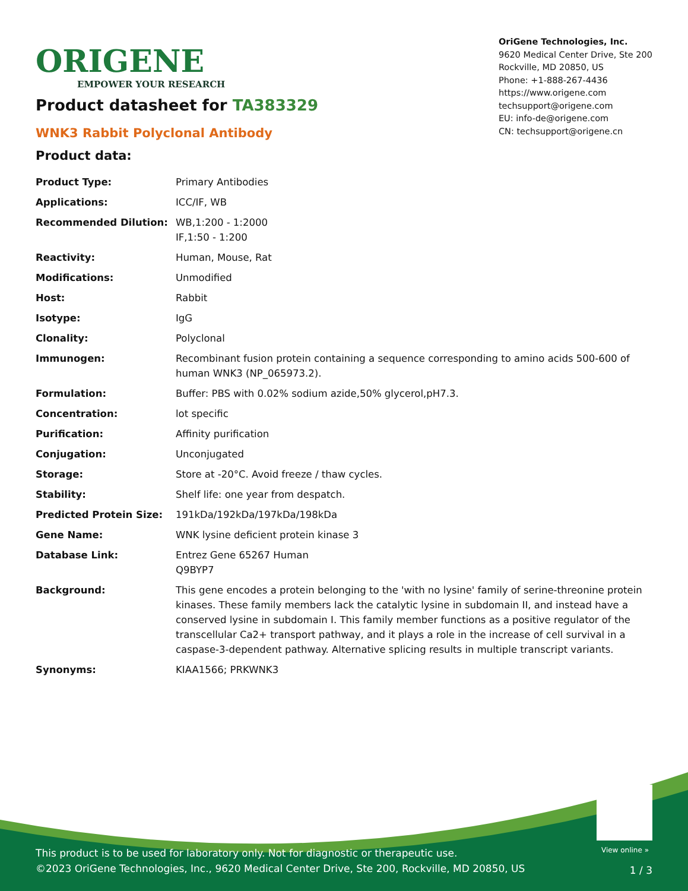ORIGENE
EMPOWER YOUR RESEARCH
OriGene Technologies, Inc.
9620 Medical Center Drive, Ste 200
Rockville, MD 20850, US
Phone: +1-888-267-4436
https://www.origene.com
techsupport@origene.com
EU: info-de@origene.com
CN: techsupport@origene.cn
Product datasheet for TA383329
WNK3 Rabbit Polyclonal Antibody
Product data:
| Product Type: | Primary Antibodies |
| Applications: | ICC/IF, WB |
| Recommended Dilution: | WB,1:200 - 1:2000 IF,1:50 - 1:200 |
| Reactivity: | Human, Mouse, Rat |
| Modifications: | Unmodified |
| Host: | Rabbit |
| Isotype: | IgG |
| Clonality: | Polyclonal |
| Immunogen: | Recombinant fusion protein containing a sequence corresponding to amino acids 500-600 of human WNK3 (NP_065973.2). |
| Formulation: | Buffer: PBS with 0.02% sodium azide,50% glycerol,pH7.3. |
| Concentration: | lot specific |
| Purification: | Affinity purification |
| Conjugation: | Unconjugated |
| Storage: | Store at -20°C. Avoid freeze / thaw cycles. |
| Stability: | Shelf life: one year from despatch. |
| Predicted Protein Size: | 191kDa/192kDa/197kDa/198kDa |
| Gene Name: | WNK lysine deficient protein kinase 3 |
| Database Link: | Entrez Gene 65267 Human Q9BYP7 |
| Background: | This gene encodes a protein belonging to the 'with no lysine' family of serine-threonine protein kinases. These family members lack the catalytic lysine in subdomain II, and instead have a conserved lysine in subdomain I. This family member functions as a positive regulator of the transcellular Ca2+ transport pathway, and it plays a role in the increase of cell survival in a caspase-3-dependent pathway. Alternative splicing results in multiple transcript variants. |
| Synonyms: | KIAA1566; PRKWNK3 |
View online »
This product is to be used for laboratory only. Not for diagnostic or therapeutic use.
©2023 OriGene Technologies, Inc., 9620 Medical Center Drive, Ste 200, Rockville, MD 20850, US
1 / 3